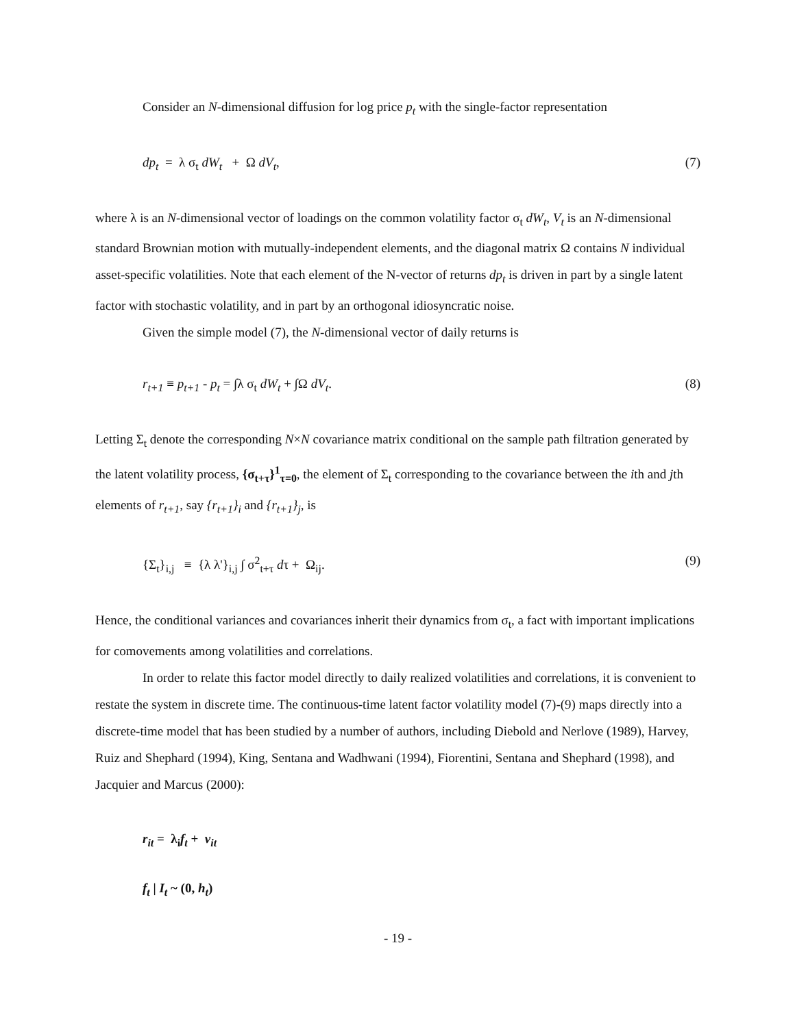Consider an N-dimensional diffusion for log price p<sub>t</sub> with the single-factor representation
dp<sub>t</sub> = λ σ<sub>t</sub> dW<sub>t</sub> + Ω dV<sub>t</sub>, (7)
where λ is an N-dimensional vector of loadings on the common volatility factor σ<sub>t</sub> dW<sub>t</sub>, V<sub>t</sub> is an N-dimensional standard Brownian motion with mutually-independent elements, and the diagonal matrix Ω contains N individual asset-specific volatilities. Note that each element of the N-vector of returns dp<sub>t</sub> is driven in part by a single latent factor with stochastic volatility, and in part by an orthogonal idiosyncratic noise.
Given the simple model (7), the N-dimensional vector of daily returns is
r<sub>t+1</sub> ≡ p<sub>t+1</sub> - p<sub>t</sub> = ∫λ σ<sub>t</sub> dW<sub>t</sub> + ∫Ω dV<sub>t</sub>. (8)
Letting Σ<sub>t</sub> denote the corresponding N×N covariance matrix conditional on the sample path filtration generated by the latent volatility process, {σ<sub>t+τ</sub>}<sup>1</sup><sub>τ=0</sub>, the element of Σ<sub>t</sub> corresponding to the covariance between the ith and jth elements of r<sub>t+1</sub>, say {r<sub>t+1</sub>}<sub>i</sub> and {r<sub>t+1</sub>}<sub>j</sub>, is
{Σ<sub>t</sub>}<sub>i,j</sub> ≡ {λ λ'}<sub>i,j</sub> ∫ σ<sup>2</sup><sub>t+τ</sub> dτ + Ω<sub>ij</sub>. (9)
Hence, the conditional variances and covariances inherit their dynamics from σ<sub>t</sub>, a fact with important implications for comovements among volatilities and correlations.
In order to relate this factor model directly to daily realized volatilities and correlations, it is convenient to restate the system in discrete time. The continuous-time latent factor volatility model (7)-(9) maps directly into a discrete-time model that has been studied by a number of authors, including Diebold and Nerlove (1989), Harvey, Ruiz and Shephard (1994), King, Sentana and Wadhwani (1994), Fiorentini, Sentana and Shephard (1998), and Jacquier and Marcus (2000):
r<sub>it</sub> = λ<sub>i</sub>f<sub>t</sub> + v<sub>it</sub>
f<sub>t</sub> | I<sub>t</sub> ~ (0, h<sub>t</sub>)
- 19 -